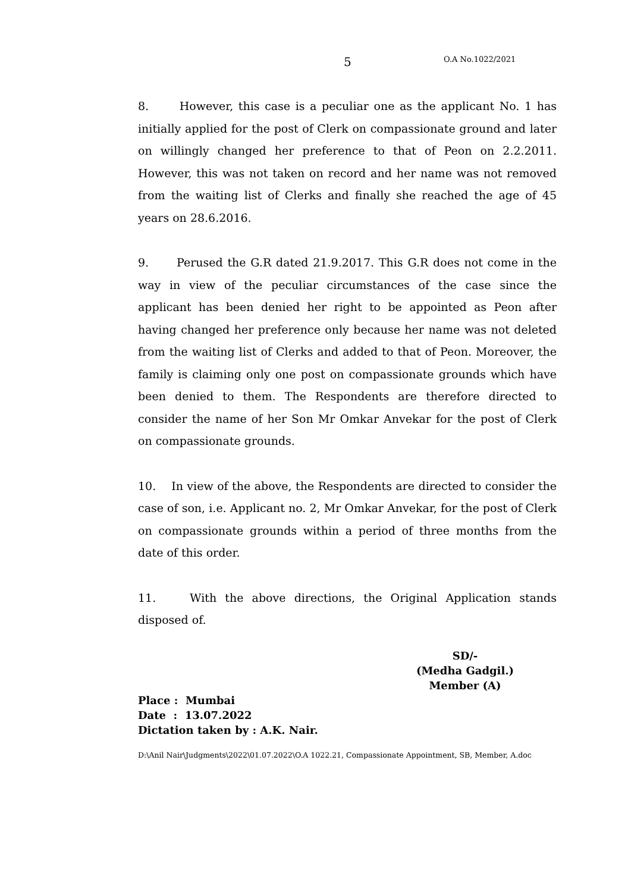5 O.A No.1022/2021
8. However, this case is a peculiar one as the applicant No. 1 has initially applied for the post of Clerk on compassionate ground and later on willingly changed her preference to that of Peon on 2.2.2011. However, this was not taken on record and her name was not removed from the waiting list of Clerks and finally she reached the age of 45 years on 28.6.2016.
9. Perused the G.R dated 21.9.2017. This G.R does not come in the way in view of the peculiar circumstances of the case since the applicant has been denied her right to be appointed as Peon after having changed her preference only because her name was not deleted from the waiting list of Clerks and added to that of Peon. Moreover, the family is claiming only one post on compassionate grounds which have been denied to them. The Respondents are therefore directed to consider the name of her Son Mr Omkar Anvekar for the post of Clerk on compassionate grounds.
10. In view of the above, the Respondents are directed to consider the case of son, i.e. Applicant no. 2, Mr Omkar Anvekar, for the post of Clerk on compassionate grounds within a period of three months from the date of this order.
11. With the above directions, the Original Application stands disposed of.
SD/-
(Medha Gadgil.)
Member (A)
Place : Mumbai
Date : 13.07.2022
Dictation taken by : A.K. Nair.
D:\Anil Nair\Judgments\2022\01.07.2022\O.A 1022.21, Compassionate Appointment, SB, Member, A.doc